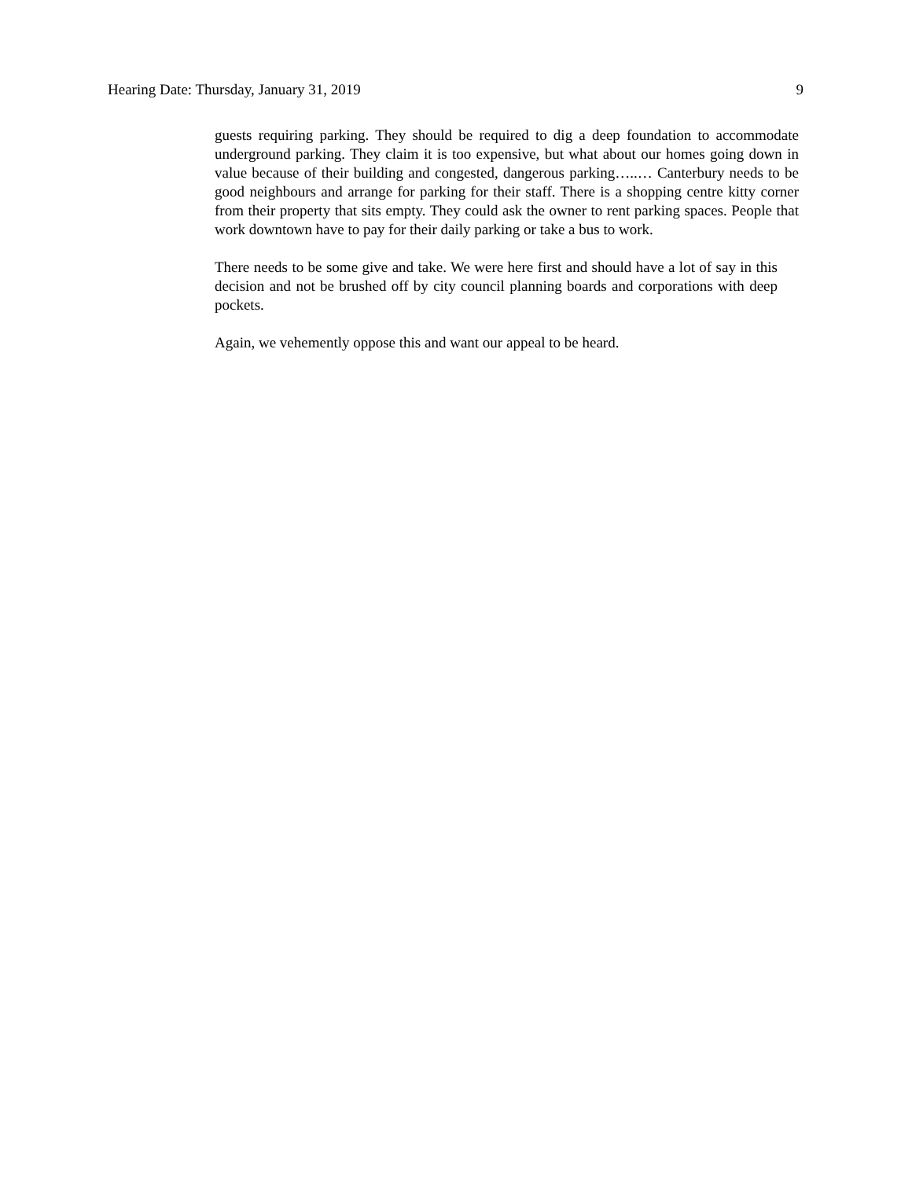Hearing Date: Thursday, January 31, 2019 9
guests requiring parking. They should be required to dig a deep foundation to accommodate underground parking. They claim it is too expensive, but what about our homes going down in value because of their building and congested, dangerous parking…..… Canterbury needs to be good neighbours and arrange for parking for their staff. There is a shopping centre kitty corner from their property that sits empty. They could ask the owner to rent parking spaces. People that work downtown have to pay for their daily parking or take a bus to work.
There needs to be some give and take. We were here first and should have a lot of say in this decision and not be brushed off by city council planning boards and corporations with deep pockets.
Again, we vehemently oppose this and want our appeal to be heard.